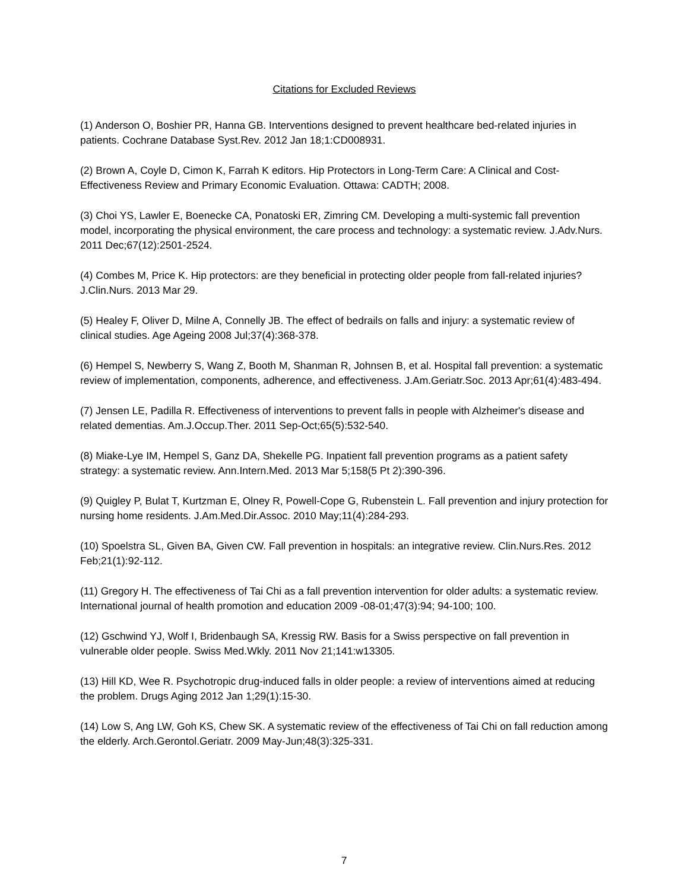Citations for Excluded Reviews
(1) Anderson O, Boshier PR, Hanna GB. Interventions designed to prevent healthcare bed-related injuries in patients. Cochrane Database Syst.Rev. 2012 Jan 18;1:CD008931.
(2) Brown A, Coyle D, Cimon K, Farrah K editors. Hip Protectors in Long-Term Care: A Clinical and Cost-Effectiveness Review and Primary Economic Evaluation. Ottawa: CADTH; 2008.
(3) Choi YS, Lawler E, Boenecke CA, Ponatoski ER, Zimring CM. Developing a multi-systemic fall prevention model, incorporating the physical environment, the care process and technology: a systematic review. J.Adv.Nurs. 2011 Dec;67(12):2501-2524.
(4) Combes M, Price K. Hip protectors: are they beneficial in protecting older people from fall-related injuries? J.Clin.Nurs. 2013 Mar 29.
(5) Healey F, Oliver D, Milne A, Connelly JB. The effect of bedrails on falls and injury: a systematic review of clinical studies. Age Ageing 2008 Jul;37(4):368-378.
(6) Hempel S, Newberry S, Wang Z, Booth M, Shanman R, Johnsen B, et al. Hospital fall prevention: a systematic review of implementation, components, adherence, and effectiveness. J.Am.Geriatr.Soc. 2013 Apr;61(4):483-494.
(7) Jensen LE, Padilla R. Effectiveness of interventions to prevent falls in people with Alzheimer's disease and related dementias. Am.J.Occup.Ther. 2011 Sep-Oct;65(5):532-540.
(8) Miake-Lye IM, Hempel S, Ganz DA, Shekelle PG. Inpatient fall prevention programs as a patient safety strategy: a systematic review. Ann.Intern.Med. 2013 Mar 5;158(5 Pt 2):390-396.
(9) Quigley P, Bulat T, Kurtzman E, Olney R, Powell-Cope G, Rubenstein L. Fall prevention and injury protection for nursing home residents. J.Am.Med.Dir.Assoc. 2010 May;11(4):284-293.
(10) Spoelstra SL, Given BA, Given CW. Fall prevention in hospitals: an integrative review. Clin.Nurs.Res. 2012 Feb;21(1):92-112.
(11) Gregory H. The effectiveness of Tai Chi as a fall prevention intervention for older adults: a systematic review. International journal of health promotion and education 2009 -08-01;47(3):94; 94-100; 100.
(12) Gschwind YJ, Wolf I, Bridenbaugh SA, Kressig RW. Basis for a Swiss perspective on fall prevention in vulnerable older people. Swiss Med.Wkly. 2011 Nov 21;141:w13305.
(13) Hill KD, Wee R. Psychotropic drug-induced falls in older people: a review of interventions aimed at reducing the problem. Drugs Aging 2012 Jan 1;29(1):15-30.
(14) Low S, Ang LW, Goh KS, Chew SK. A systematic review of the effectiveness of Tai Chi on fall reduction among the elderly. Arch.Gerontol.Geriatr. 2009 May-Jun;48(3):325-331.
7